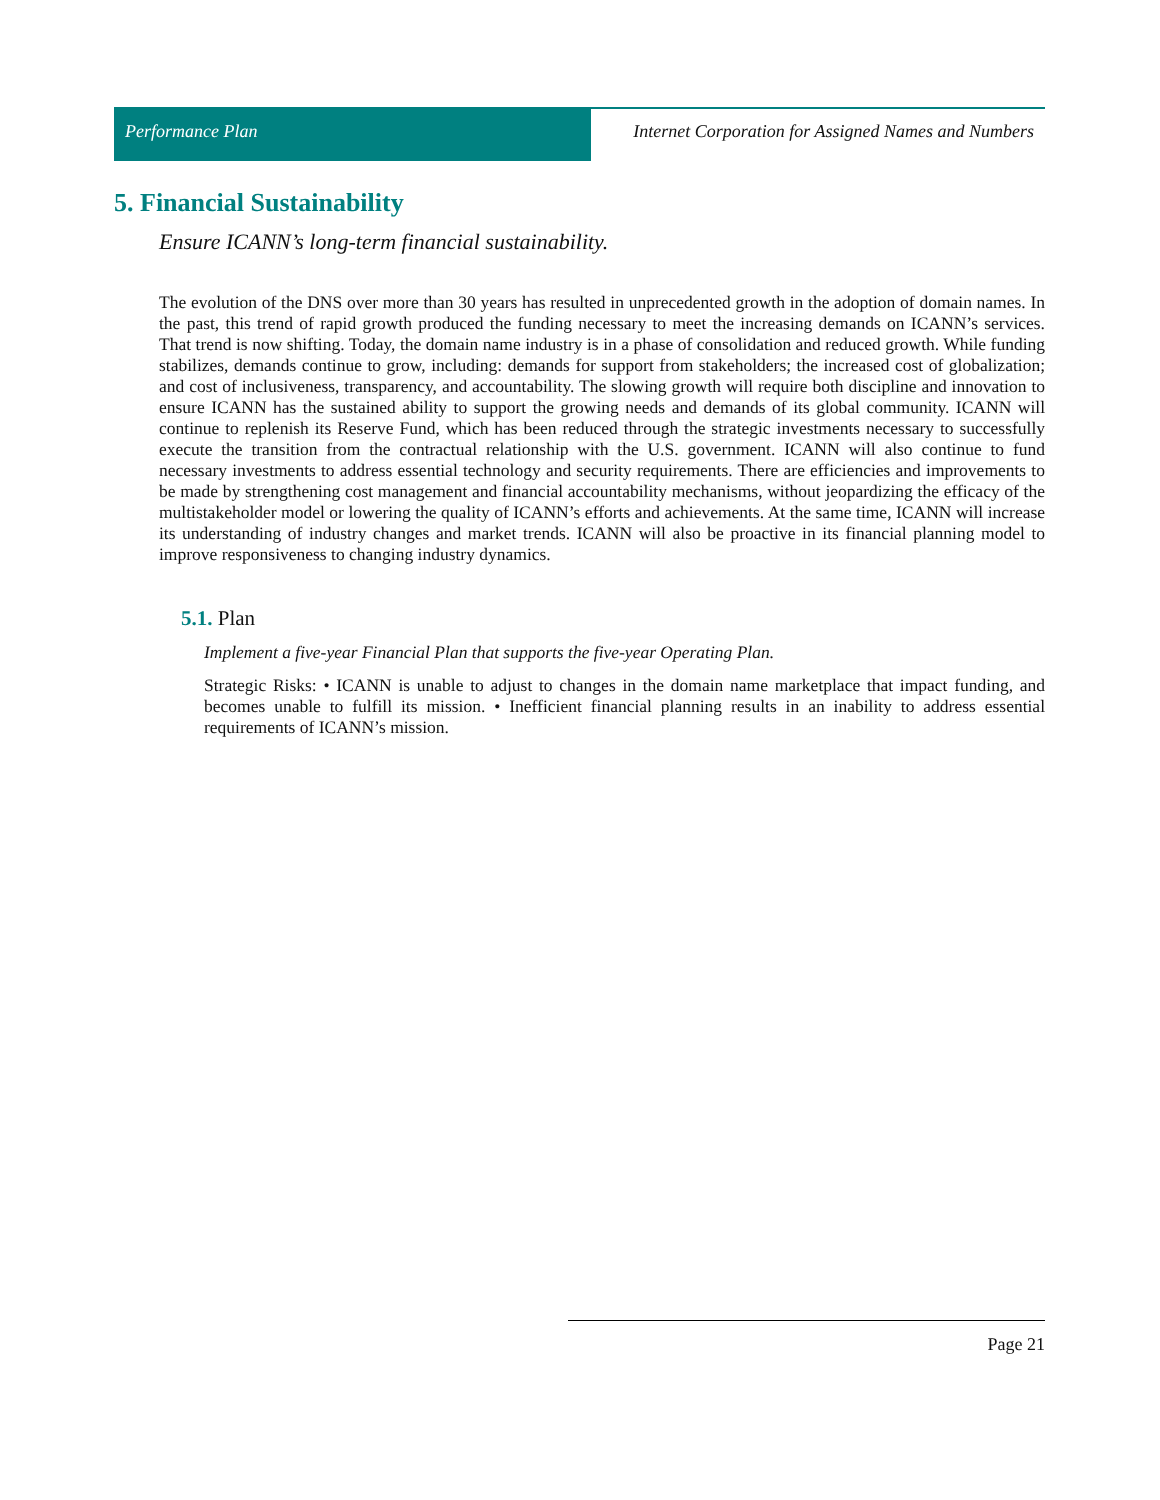Performance Plan Internet Corporation for Assigned Names and Numbers
5. Financial Sustainability
Ensure ICANN’s long-term financial sustainability.
The evolution of the DNS over more than 30 years has resulted in unprecedented growth in the adoption of domain names. In the past, this trend of rapid growth produced the funding necessary to meet the increasing demands on ICANN’s services. That trend is now shifting. Today, the domain name industry is in a phase of consolidation and reduced growth. While funding stabilizes, demands continue to grow, including: demands for support from stakeholders; the increased cost of globalization; and cost of inclusiveness, transparency, and accountability. The slowing growth will require both discipline and innovation to ensure ICANN has the sustained ability to support the growing needs and demands of its global community. ICANN will continue to replenish its Reserve Fund, which has been reduced through the strategic investments necessary to successfully execute the transition from the contractual relationship with the U.S. government. ICANN will also continue to fund necessary investments to address essential technology and security requirements. There are efficiencies and improvements to be made by strengthening cost management and financial accountability mechanisms, without jeopardizing the efficacy of the multistakeholder model or lowering the quality of ICANN’s efforts and achievements. At the same time, ICANN will increase its understanding of industry changes and market trends. ICANN will also be proactive in its financial planning model to improve responsiveness to changing industry dynamics.
5.1. Plan
Implement a five-year Financial Plan that supports the five-year Operating Plan.
Strategic Risks: • ICANN is unable to adjust to changes in the domain name marketplace that impact funding, and becomes unable to fulfill its mission. • Inefficient financial planning results in an inability to address essential requirements of ICANN’s mission.
Page 21